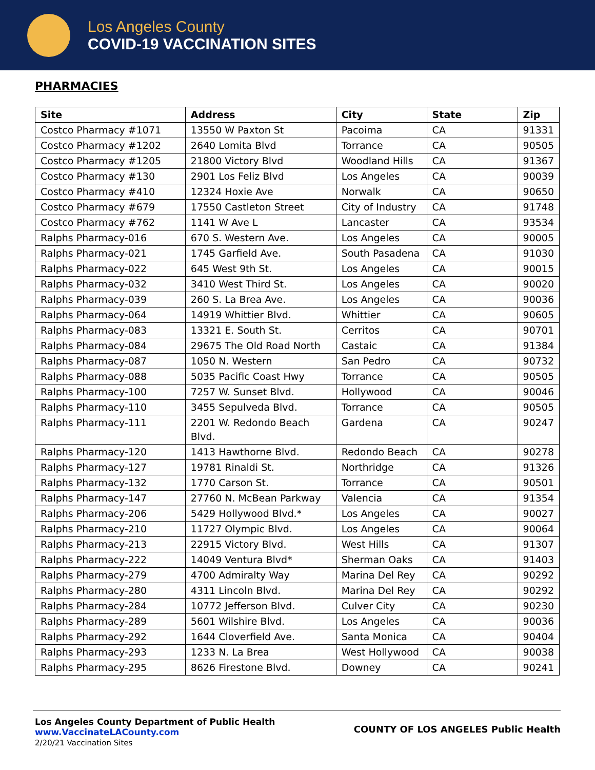Los Angeles County
COVID-19 VACCINATION SITES
PHARMACIES
| Site | Address | City | State | Zip |
| --- | --- | --- | --- | --- |
| Costco Pharmacy #1071 | 13550 W Paxton St | Pacoima | CA | 91331 |
| Costco Pharmacy #1202 | 2640 Lomita Blvd | Torrance | CA | 90505 |
| Costco Pharmacy #1205 | 21800 Victory Blvd | Woodland Hills | CA | 91367 |
| Costco Pharmacy #130 | 2901 Los Feliz Blvd | Los Angeles | CA | 90039 |
| Costco Pharmacy #410 | 12324 Hoxie Ave | Norwalk | CA | 90650 |
| Costco Pharmacy #679 | 17550 Castleton Street | City of Industry | CA | 91748 |
| Costco Pharmacy #762 | 1141 W Ave L | Lancaster | CA | 93534 |
| Ralphs Pharmacy-016 | 670 S. Western Ave. | Los Angeles | CA | 90005 |
| Ralphs Pharmacy-021 | 1745 Garfield Ave. | South Pasadena | CA | 91030 |
| Ralphs Pharmacy-022 | 645 West 9th St. | Los Angeles | CA | 90015 |
| Ralphs Pharmacy-032 | 3410 West Third St. | Los Angeles | CA | 90020 |
| Ralphs Pharmacy-039 | 260 S. La Brea Ave. | Los Angeles | CA | 90036 |
| Ralphs Pharmacy-064 | 14919 Whittier Blvd. | Whittier | CA | 90605 |
| Ralphs Pharmacy-083 | 13321 E. South St. | Cerritos | CA | 90701 |
| Ralphs Pharmacy-084 | 29675 The Old Road North | Castaic | CA | 91384 |
| Ralphs Pharmacy-087 | 1050 N. Western | San Pedro | CA | 90732 |
| Ralphs Pharmacy-088 | 5035 Pacific Coast Hwy | Torrance | CA | 90505 |
| Ralphs Pharmacy-100 | 7257 W. Sunset Blvd. | Hollywood | CA | 90046 |
| Ralphs Pharmacy-110 | 3455 Sepulveda Blvd. | Torrance | CA | 90505 |
| Ralphs Pharmacy-111 | 2201 W. Redondo Beach Blvd. | Gardena | CA | 90247 |
| Ralphs Pharmacy-120 | 1413 Hawthorne Blvd. | Redondo Beach | CA | 90278 |
| Ralphs Pharmacy-127 | 19781 Rinaldi St. | Northridge | CA | 91326 |
| Ralphs Pharmacy-132 | 1770 Carson St. | Torrance | CA | 90501 |
| Ralphs Pharmacy-147 | 27760 N. McBean Parkway | Valencia | CA | 91354 |
| Ralphs Pharmacy-206 | 5429 Hollywood Blvd.* | Los Angeles | CA | 90027 |
| Ralphs Pharmacy-210 | 11727 Olympic Blvd. | Los Angeles | CA | 90064 |
| Ralphs Pharmacy-213 | 22915 Victory Blvd. | West Hills | CA | 91307 |
| Ralphs Pharmacy-222 | 14049 Ventura Blvd* | Sherman Oaks | CA | 91403 |
| Ralphs Pharmacy-279 | 4700 Admiralty Way | Marina Del Rey | CA | 90292 |
| Ralphs Pharmacy-280 | 4311 Lincoln Blvd. | Marina Del Rey | CA | 90292 |
| Ralphs Pharmacy-284 | 10772 Jefferson Blvd. | Culver City | CA | 90230 |
| Ralphs Pharmacy-289 | 5601 Wilshire Blvd. | Los Angeles | CA | 90036 |
| Ralphs Pharmacy-292 | 1644 Cloverfield Ave. | Santa Monica | CA | 90404 |
| Ralphs Pharmacy-293 | 1233 N. La Brea | West Hollywood | CA | 90038 |
| Ralphs Pharmacy-295 | 8626 Firestone Blvd. | Downey | CA | 90241 |
COUNTY OF LOS ANGELES Public Health
Los Angeles County Department of Public Health
www.VaccinateLACounty.com
2/20/21 Vaccination Sites